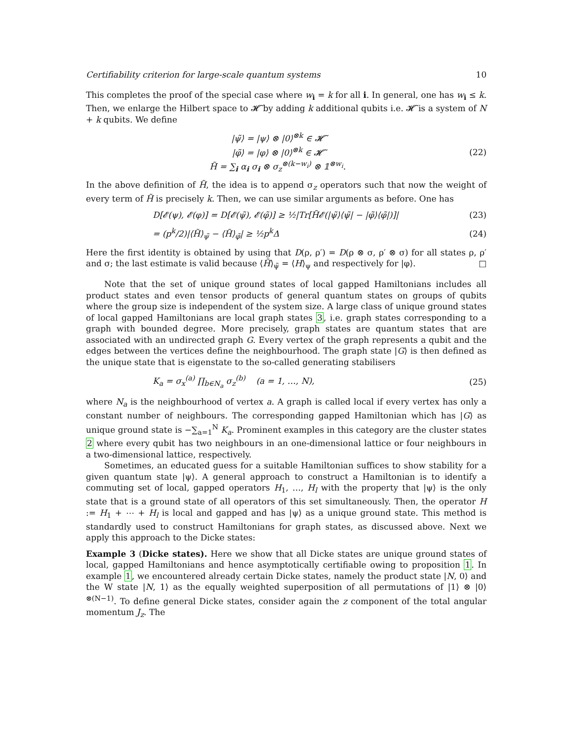Certifiability criterion for large-scale quantum systems 10
This completes the proof of the special case where w<sub>i</sub> = k for all i. In general, one has w<sub>i</sub> ≤ k. Then, we enlarge the Hilbert space to 𝓗̃ by adding k additional qubits i.e. 𝓗̃ is a system of N + k qubits. We define
|ψ̃⟩ = |ψ⟩ ⊗ |0⟩<sup>⊗k</sup> ∈ 𝓗̃
|φ̃⟩ = |φ⟩ ⊗ |0⟩<sup>⊗k</sup> ∈ 𝓗̃
H̃ = ∑<sub>i</sub> α<sub>i</sub> σ<sub>i</sub> ⊗ σ<sub>z</sub><sup>⊗(k−w<sub>i</sub>)</sup> ⊗ 𝟙<sup>⊗w<sub>i</sub></sup>.
(22)
In the above definition of H̃, the idea is to append σ<sub>z</sub> operators such that now the weight of every term of H̃ is precisely k. Then, we can use similar arguments as before. One has
D[𝓔(ψ), 𝓔(φ)] = D[𝓔(ψ̃), 𝓔(φ̃)] ≥ ½|Tr[H̃𝓔(|ψ̃⟩⟨ψ̃| − |φ̃⟩⟨φ̃|)]|
(23)
= (p<sup>k</sup>/2)|⟨H̃⟩<sub>ψ̃</sub> − ⟨H̃⟩<sub>φ̃</sub>| ≥ ½p<sup>k</sup>Δ
(24)
Here the first identity is obtained by using that D(ρ, ρ′) = D(ρ ⊗ σ, ρ′ ⊗ σ) for all states ρ, ρ′ and σ; the last estimate is valid because ⟨H̃⟩<sub>ψ̃</sub> = ⟨H⟩<sub>ψ</sub> and respectively for |φ⟩. □
Note that the set of unique ground states of local gapped Hamiltonians includes all product states and even tensor products of general quantum states on groups of qubits where the group size is independent of the system size. A large class of unique ground states of local gapped Hamiltonians are local graph states 3, i.e. graph states corresponding to a graph with bounded degree. More precisely, graph states are quantum states that are associated with an undirected graph G. Every vertex of the graph represents a qubit and the edges between the vertices define the neighbourhood. The graph state |G⟩ is then defined as the unique state that is eigenstate to the so-called generating stabilisers
K<sub>a</sub> = σ<sub>x</sub><sup>(a)</sup> ∏<sub>b∈N<sub>a</sub></sub> σ<sub>z</sub><sup>(b)</sup> (a = 1, …, N),
(25)
where N<sub>a</sub> is the neighbourhood of vertex a. A graph is called local if every vertex has only a constant number of neighbours. The corresponding gapped Hamiltonian which has |G⟩ as unique ground state is −∑<sub>a=1</sub><sup>N</sup> K<sub>a</sub>. Prominent examples in this category are the cluster states 2 where every qubit has two neighbours in an one-dimensional lattice or four neighbours in a two-dimensional lattice, respectively.
Sometimes, an educated guess for a suitable Hamiltonian suffices to show stability for a given quantum state |ψ⟩. A general approach to construct a Hamiltonian is to identify a commuting set of local, gapped operators H<sub>1</sub>, …, H<sub>l</sub> with the property that |ψ⟩ is the only state that is a ground state of all operators of this set simultaneously. Then, the operator H := H<sub>1</sub> + ⋯ + H<sub>l</sub> is local and gapped and has |ψ⟩ as a unique ground state. This method is standardly used to construct Hamiltonians for graph states, as discussed above. Next we apply this approach to the Dicke states:
Example 3 (Dicke states). Here we show that all Dicke states are unique ground states of local, gapped Hamiltonians and hence asymptotically certifiable owing to proposition 1. In example 1, we encountered already certain Dicke states, namely the product state |N, 0⟩ and the W state |N, 1⟩ as the equally weighted superposition of all permutations of |1⟩ ⊗ |0⟩<sup>⊗(N−1)</sup>. To define general Dicke states, consider again the z component of the total angular momentum J<sub>z</sub>. The